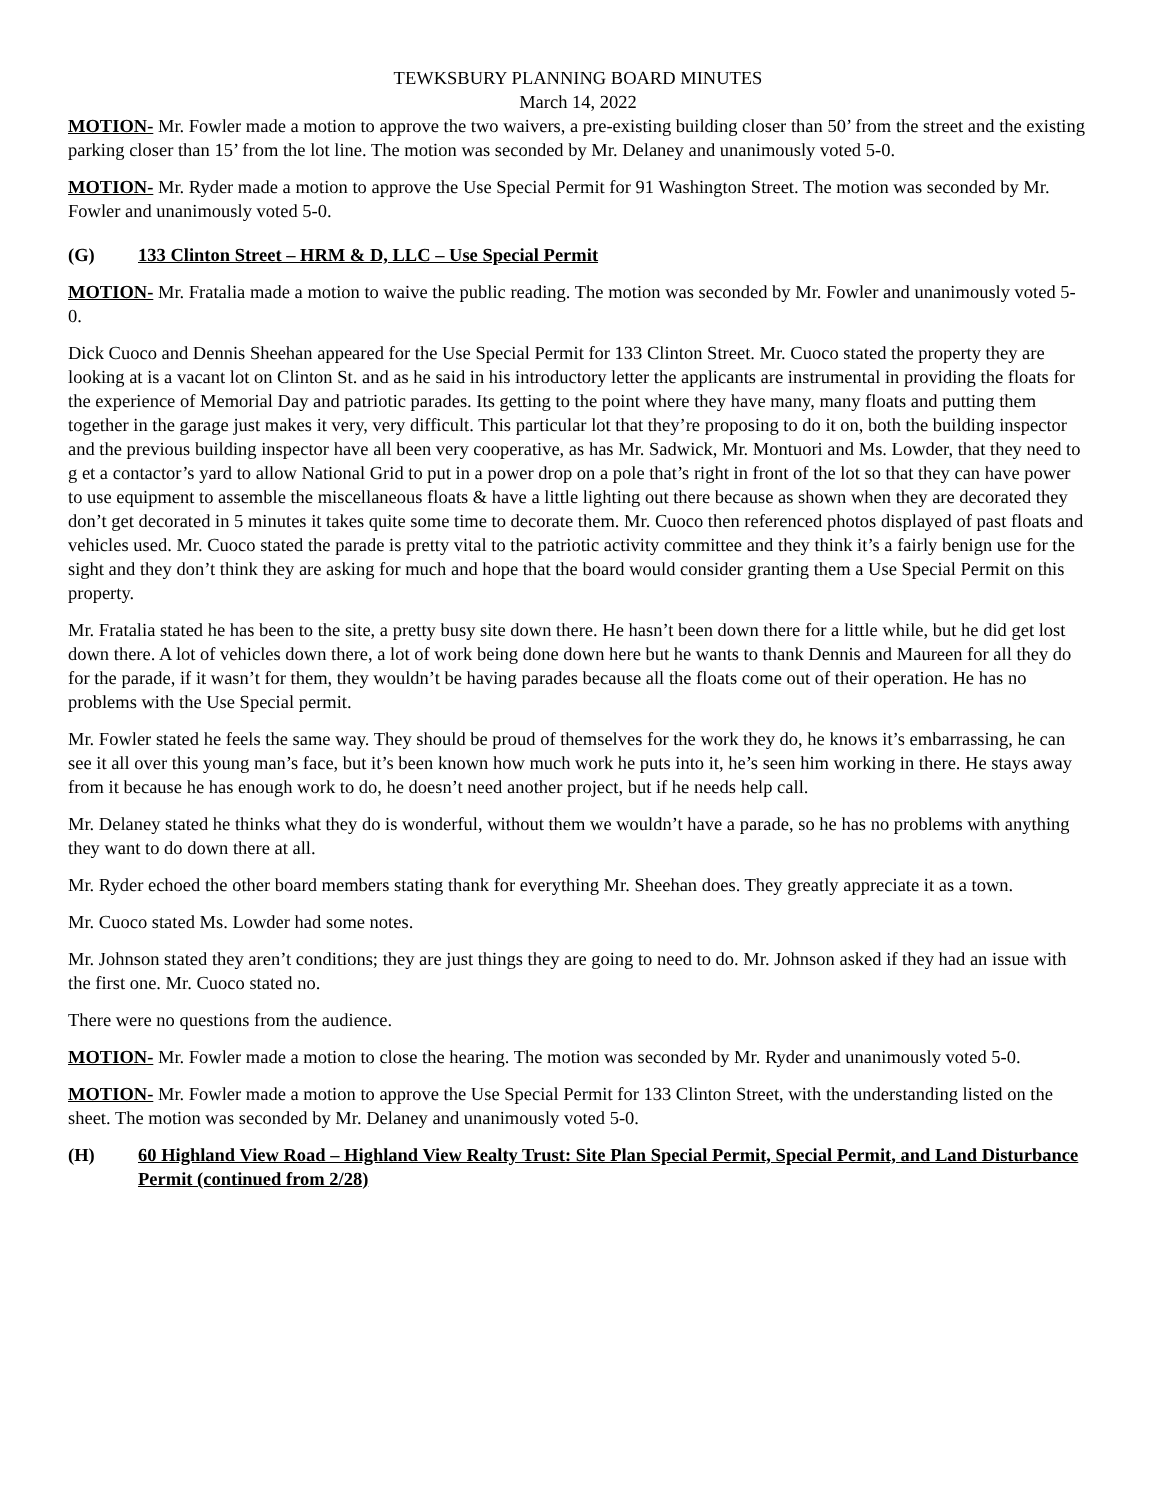TEWKSBURY PLANNING BOARD MINUTES
March 14, 2022
MOTION- Mr. Fowler made a motion to approve the two waivers, a pre-existing building closer than 50’ from the street and the existing parking closer than 15’ from the lot line. The motion was seconded by Mr. Delaney and unanimously voted 5-0.
MOTION- Mr. Ryder made a motion to approve the Use Special Permit for 91 Washington Street. The motion was seconded by Mr. Fowler and unanimously voted 5-0.
(G) 133 Clinton Street – HRM & D, LLC – Use Special Permit
MOTION- Mr. Fratalia made a motion to waive the public reading. The motion was seconded by Mr. Fowler and unanimously voted 5-0.
Dick Cuoco and Dennis Sheehan appeared for the Use Special Permit for 133 Clinton Street. Mr. Cuoco stated the property they are looking at is a vacant lot on Clinton St. and as he said in his introductory letter the applicants are instrumental in providing the floats for the experience of Memorial Day and patriotic parades. Its getting to the point where they have many, many floats and putting them together in the garage just makes it very, very difficult. This particular lot that they’re proposing to do it on, both the building inspector and the previous building inspector have all been very cooperative, as has Mr. Sadwick, Mr. Montuori and Ms. Lowder, that they need to g et a contactor’s yard to allow National Grid to put in a power drop on a pole that’s right in front of the lot so that they can have power to use equipment to assemble the miscellaneous floats & have a little lighting out there because as shown when they are decorated they don’t get decorated in 5 minutes it takes quite some time to decorate them. Mr. Cuoco then referenced photos displayed of past floats and vehicles used. Mr. Cuoco stated the parade is pretty vital to the patriotic activity committee and they think it’s a fairly benign use for the sight and they don’t think they are asking for much and hope that the board would consider granting them a Use Special Permit on this property.
Mr. Fratalia stated he has been to the site, a pretty busy site down there. He hasn’t been down there for a little while, but he did get lost down there. A lot of vehicles down there, a lot of work being done down here but he wants to thank Dennis and Maureen for all they do for the parade, if it wasn’t for them, they wouldn’t be having parades because all the floats come out of their operation. He has no problems with the Use Special permit.
Mr. Fowler stated he feels the same way. They should be proud of themselves for the work they do, he knows it’s embarrassing, he can see it all over this young man’s face, but it’s been known how much work he puts into it, he’s seen him working in there. He stays away from it because he has enough work to do, he doesn’t need another project, but if he needs help call.
Mr. Delaney stated he thinks what they do is wonderful, without them we wouldn’t have a parade, so he has no problems with anything they want to do down there at all.
Mr. Ryder echoed the other board members stating thank for everything Mr. Sheehan does. They greatly appreciate it as a town.
Mr. Cuoco stated Ms. Lowder had some notes.
Mr. Johnson stated they aren’t conditions; they are just things they are going to need to do. Mr. Johnson asked if they had an issue with the first one. Mr. Cuoco stated no.
There were no questions from the audience.
MOTION- Mr. Fowler made a motion to close the hearing. The motion was seconded by Mr. Ryder and unanimously voted 5-0.
MOTION- Mr. Fowler made a motion to approve the Use Special Permit for 133 Clinton Street, with the understanding listed on the sheet. The motion was seconded by Mr. Delaney and unanimously voted 5-0.
(H) 60 Highland View Road – Highland View Realty Trust: Site Plan Special Permit, Special Permit, and Land Disturbance Permit (continued from 2/28)